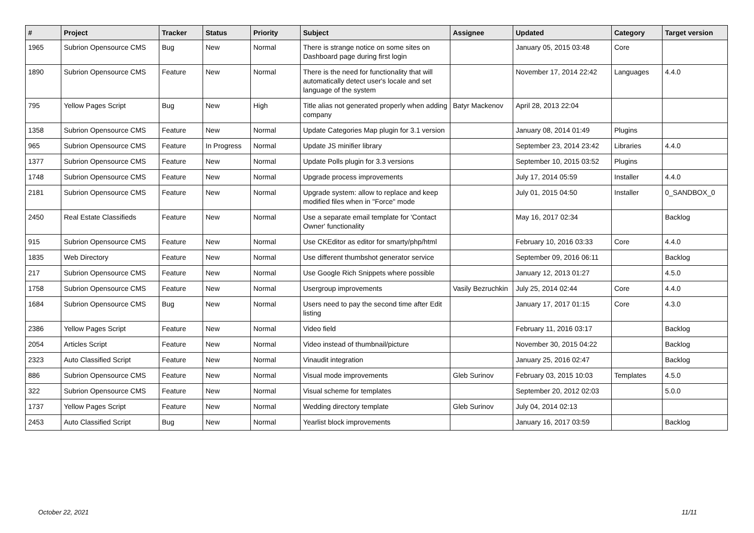| # | Project | Tracker | Status | Priority | Subject | Assignee | Updated | Category | Target version |
| --- | --- | --- | --- | --- | --- | --- | --- | --- | --- |
| 1965 | Subrion Opensource CMS | Bug | New | Normal | There is strange notice on some sites on Dashboard page during first login | | January 05, 2015 03:48 | Core | |
| 1890 | Subrion Opensource CMS | Feature | New | Normal | There is the need for functionality that will automatically detect user's locale and set language of the system | | November 17, 2014 22:42 | Languages | 4.4.0 |
| 795 | Yellow Pages Script | Bug | New | High | Title alias not generated properly when adding company | Batyr Mackenov | April 28, 2013 22:04 | | |
| 1358 | Subrion Opensource CMS | Feature | New | Normal | Update Categories Map plugin for 3.1 version | | January 08, 2014 01:49 | Plugins | |
| 965 | Subrion Opensource CMS | Feature | In Progress | Normal | Update JS minifier library | | September 23, 2014 23:42 | Libraries | 4.4.0 |
| 1377 | Subrion Opensource CMS | Feature | New | Normal | Update Polls plugin for 3.3 versions | | September 10, 2015 03:52 | Plugins | |
| 1748 | Subrion Opensource CMS | Feature | New | Normal | Upgrade process improvements | | July 17, 2014 05:59 | Installer | 4.4.0 |
| 2181 | Subrion Opensource CMS | Feature | New | Normal | Upgrade system: allow to replace and keep modified files when in "Force" mode | | July 01, 2015 04:50 | Installer | 0_SANDBOX_0 |
| 2450 | Real Estate Classifieds | Feature | New | Normal | Use a separate email template for 'Contact Owner' functionality | | May 16, 2017 02:34 | | Backlog |
| 915 | Subrion Opensource CMS | Feature | New | Normal | Use CKEditor as editor for smarty/php/html | | February 10, 2016 03:33 | Core | 4.4.0 |
| 1835 | Web Directory | Feature | New | Normal | Use different thumbshot generator service | | September 09, 2016 06:11 | | Backlog |
| 217 | Subrion Opensource CMS | Feature | New | Normal | Use Google Rich Snippets where possible | | January 12, 2013 01:27 | | 4.5.0 |
| 1758 | Subrion Opensource CMS | Feature | New | Normal | Usergroup improvements | Vasily Bezruchkin | July 25, 2014 02:44 | Core | 4.4.0 |
| 1684 | Subrion Opensource CMS | Bug | New | Normal | Users need to pay the second time after Edit listing | | January 17, 2017 01:15 | Core | 4.3.0 |
| 2386 | Yellow Pages Script | Feature | New | Normal | Video field | | February 11, 2016 03:17 | | Backlog |
| 2054 | Articles Script | Feature | New | Normal | Video instead of thumbnail/picture | | November 30, 2015 04:22 | | Backlog |
| 2323 | Auto Classified Script | Feature | New | Normal | Vinaudit integration | | January 25, 2016 02:47 | | Backlog |
| 886 | Subrion Opensource CMS | Feature | New | Normal | Visual mode improvements | Gleb Surinov | February 03, 2015 10:03 | Templates | 4.5.0 |
| 322 | Subrion Opensource CMS | Feature | New | Normal | Visual scheme for templates | | September 20, 2012 02:03 | | 5.0.0 |
| 1737 | Yellow Pages Script | Feature | New | Normal | Wedding directory template | Gleb Surinov | July 04, 2014 02:13 | | |
| 2453 | Auto Classified Script | Bug | New | Normal | Yearlist block improvements | | January 16, 2017 03:59 | | Backlog |
October 22, 2021 11/11